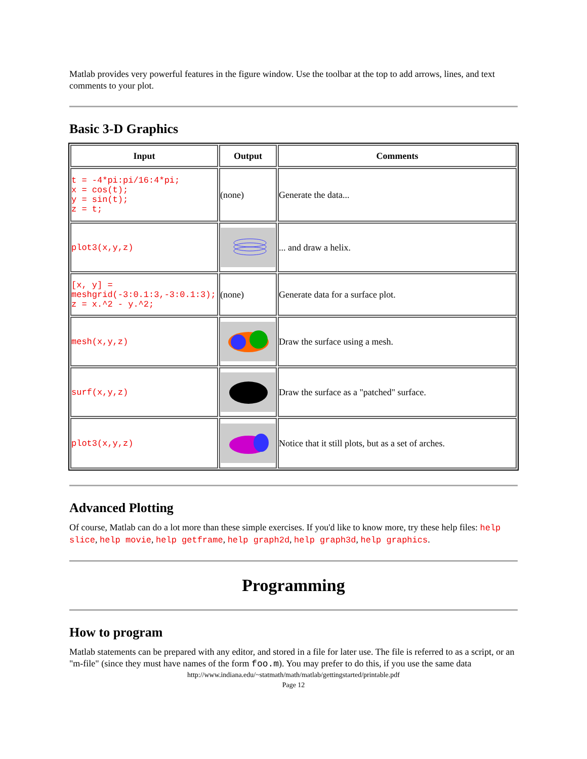Matlab provides very powerful features in the figure window. Use the toolbar at the top to add arrows, lines, and text comments to your plot.
Basic 3-D Graphics
| Input | Output | Comments |
| --- | --- | --- |
| t = -4*pi:pi/16:4*pi; x = cos(t); y = sin(t); z = t; | (none) | Generate the data... |
| plot3(x,y,z) | | ... and draw a helix. |
| [x, y] = meshgrid(-3:0.1:3,-3:0.1:3); z = x.^2 - y.^2; | (none) | Generate data for a surface plot. |
| mesh(x,y,z) | | Draw the surface using a mesh. |
| surf(x,y,z) | | Draw the surface as a "patched" surface. |
| plot3(x,y,z) | | Notice that it still plots, but as a set of arches. |
Advanced Plotting
Of course, Matlab can do a lot more than these simple exercises. If you'd like to know more, try these help files: help slice, help movie, help getframe, help graph2d, help graph3d, help graphics.
Programming
How to program
Matlab statements can be prepared with any editor, and stored in a file for later use. The file is referred to as a script, or an "m-file" (since they must have names of the form foo.m). You may prefer to do this, if you use the same data
http://www.indiana.edu/~statmath/math/matlab/gettingstarted/printable.pdf
Page 12